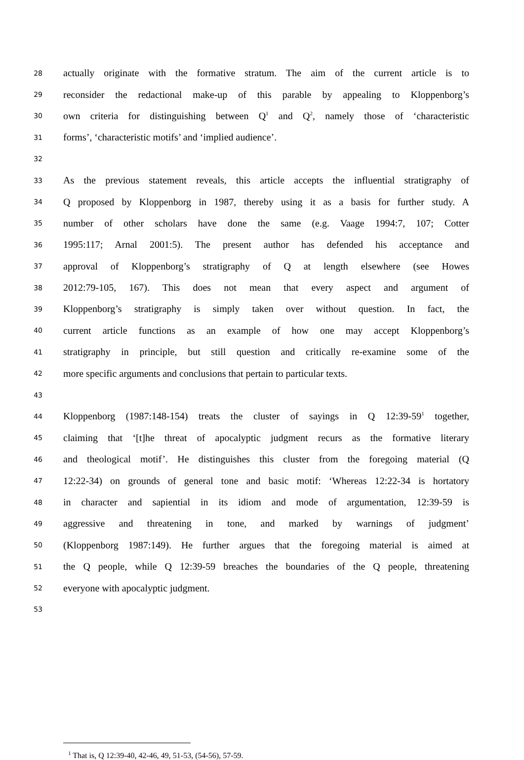28 actually originate with the formative stratum. The aim of the current article is to
29 reconsider the redactional make-up of this parable by appealing to Kloppenborg’s
30 own criteria for distinguishing between Q<sup>1</sup> and Q<sup>2</sup>, namely those of ‘characteristic
31 forms’, ‘characteristic motifs’ and ‘implied audience’.
32
33 As the previous statement reveals, this article accepts the influential stratigraphy of
34 Q proposed by Kloppenborg in 1987, thereby using it as a basis for further study. A
35 number of other scholars have done the same (e.g. Vaage 1994:7, 107; Cotter
36 1995:117; Arnal 2001:5). The present author has defended his acceptance and
37 approval of Kloppenborg’s stratigraphy of Q at length elsewhere (see Howes
38 2012:79-105, 167). This does not mean that every aspect and argument of
39 Kloppenborg’s stratigraphy is simply taken over without question. In fact, the
40 current article functions as an example of how one may accept Kloppenborg’s
41 stratigraphy in principle, but still question and critically re-examine some of the
42 more specific arguments and conclusions that pertain to particular texts.
43
44 Kloppenborg (1987:148-154) treats the cluster of sayings in Q 12:39-59<sup>1</sup> together,
45 claiming that ‘[t]he threat of apocalyptic judgment recurs as the formative literary
46 and theological motif’. He distinguishes this cluster from the foregoing material (Q
47 12:22-34) on grounds of general tone and basic motif: ‘Whereas 12:22-34 is hortatory
48 in character and sapiential in its idiom and mode of argumentation, 12:39-59 is
49 aggressive and threatening in tone, and marked by warnings of judgment’
50 (Kloppenborg 1987:149). He further argues that the foregoing material is aimed at
51 the Q people, while Q 12:39-59 breaches the boundaries of the Q people, threatening
52 everyone with apocalyptic judgment.
53
<sup>1</sup> That is, Q 12:39-40, 42-46, 49, 51-53, (54-56), 57-59.